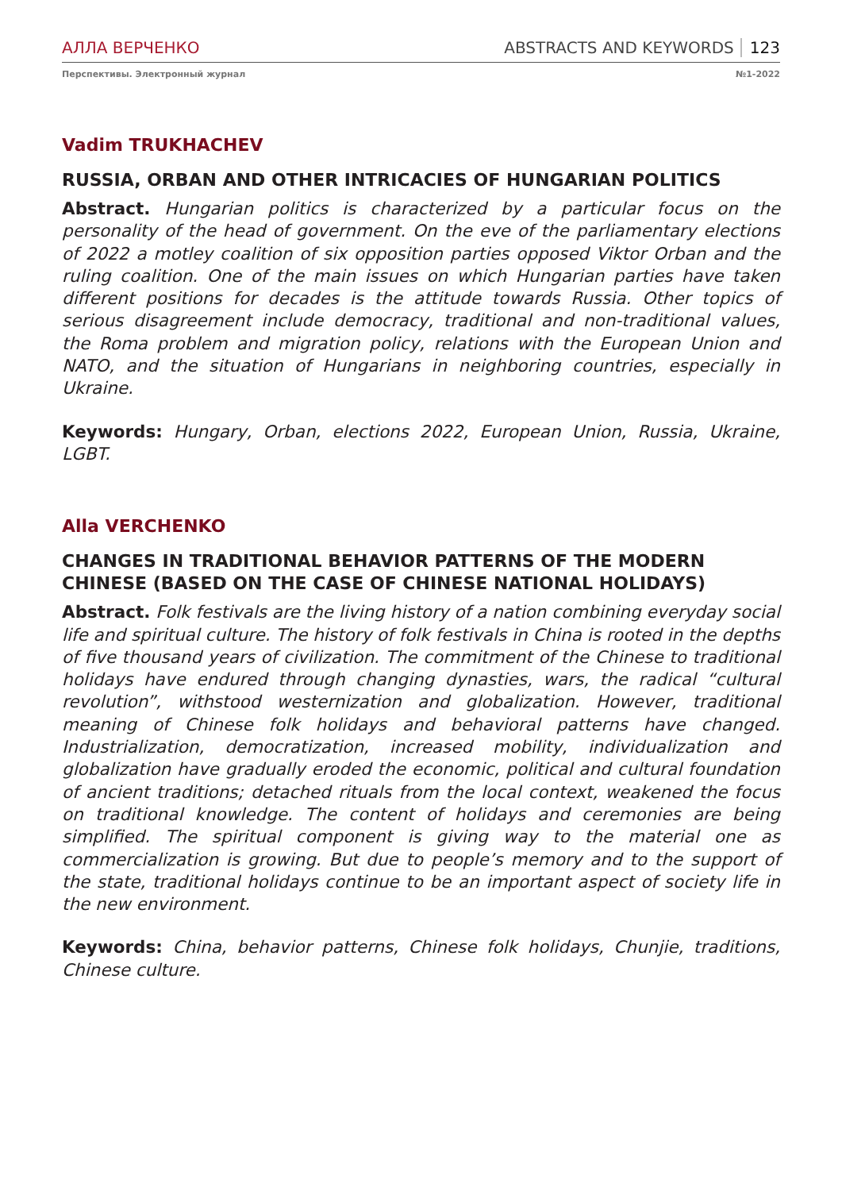АЛЛА ВЕРЧЕНКО ABSTRACTS AND KEYWORDS 123
Перспективы. Электронный журнал №1-2022
Vadim TRUKHACHEV
RUSSIA, ORBAN AND OTHER INTRICACIES OF HUNGARIAN POLITICS
Abstract. Hungarian politics is characterized by a particular focus on the personality of the head of government. On the eve of the parliamentary elections of 2022 a motley coalition of six opposition parties opposed Viktor Orban and the ruling coalition. One of the main issues on which Hungarian parties have taken different positions for decades is the attitude towards Russia. Other topics of serious disagreement include democracy, traditional and non-traditional values, the Roma problem and migration policy, relations with the European Union and NATO, and the situation of Hungarians in neighboring countries, especially in Ukraine.
Keywords: Hungary, Orban, elections 2022, European Union, Russia, Ukraine, LGBT.
Alla VERCHENKO
CHANGES IN TRADITIONAL BEHAVIOR PATTERNS OF THE MODERN CHINESE (BASED ON THE CASE OF CHINESE NATIONAL HOLIDAYS)
Abstract. Folk festivals are the living history of a nation combining everyday social life and spiritual culture. The history of folk festivals in China is rooted in the depths of five thousand years of civilization. The commitment of the Chinese to traditional holidays have endured through changing dynasties, wars, the radical “cultural revolution”, withstood westernization and globalization. However, traditional meaning of Chinese folk holidays and behavioral patterns have changed. Industrialization, democratization, increased mobility, individualization and globalization have gradually eroded the economic, political and cultural foundation of ancient traditions; detached rituals from the local context, weakened the focus on traditional knowledge. The content of holidays and ceremonies are being simplified. The spiritual component is giving way to the material one as commercialization is growing. But due to people’s memory and to the support of the state, traditional holidays continue to be an important aspect of society life in the new environment.
Keywords: China, behavior patterns, Chinese folk holidays, Chunjie, traditions, Chinese culture.